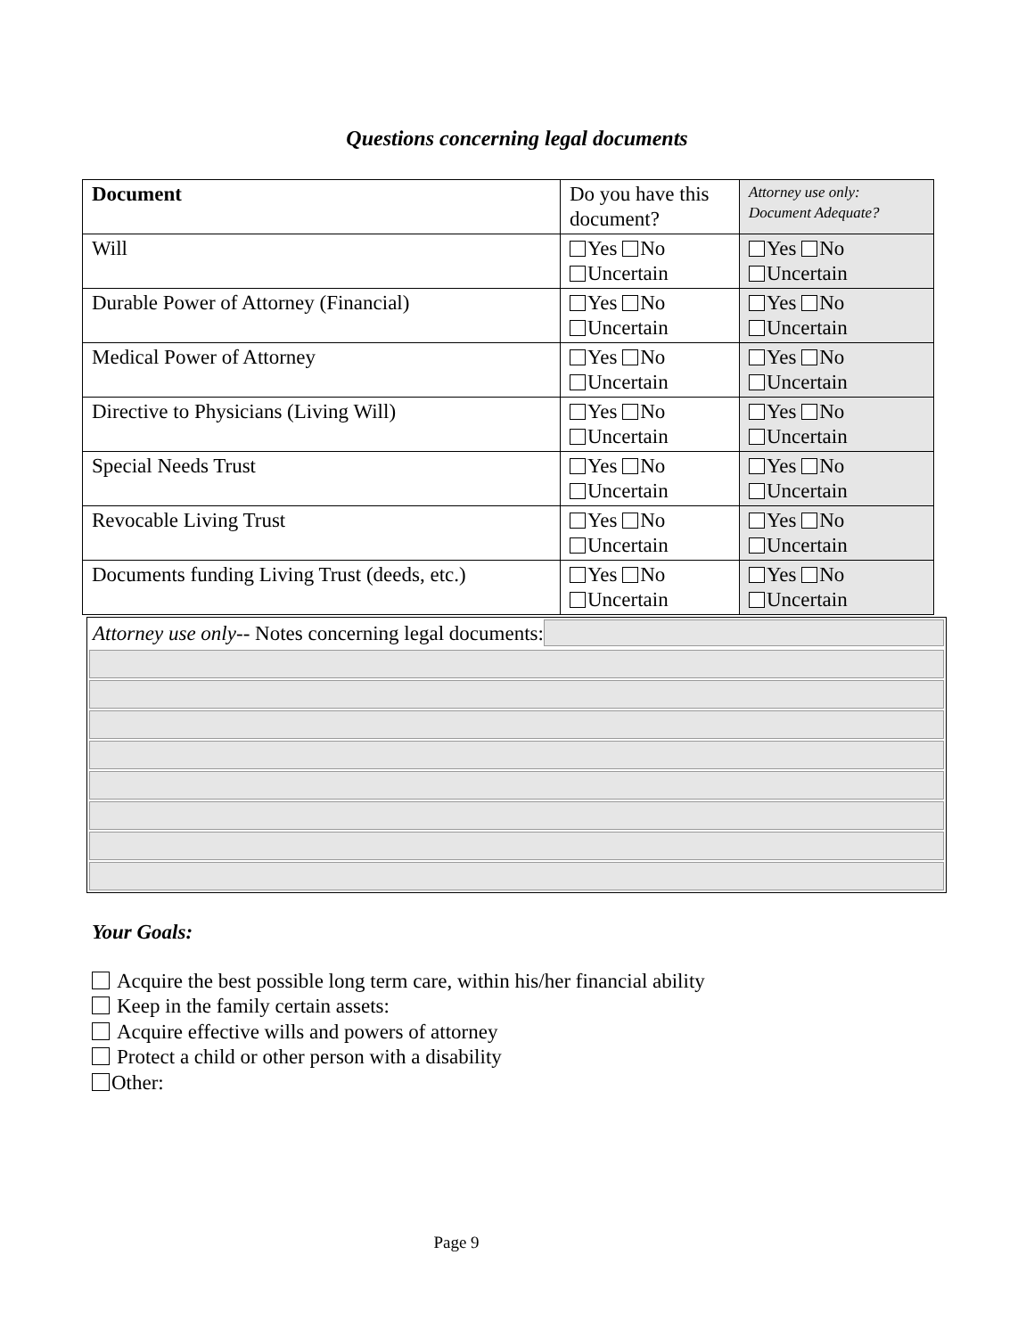Questions concerning legal documents
| Document | Do you have this document? | Attorney use only: Document Adequate? |
| Will | Yes No Uncertain | Yes No Uncertain |
| Durable Power of Attorney (Financial) | Yes No Uncertain | Yes No Uncertain |
| Medical Power of Attorney | Yes No Uncertain | Yes No Uncertain |
| Directive to Physicians (Living Will) | Yes No Uncertain | Yes No Uncertain |
| Special Needs Trust | Yes No Uncertain | Yes No Uncertain |
| Revocable Living Trust | Yes No Uncertain | Yes No Uncertain |
| Documents funding Living Trust (deeds, etc.) | Yes No Uncertain | Yes No Uncertain |
Attorney use only-- Notes concerning legal documents:
Your Goals:
Acquire the best possible long term care, within his/her financial ability
Keep in the family certain assets:
Acquire effective wills and powers of attorney
Protect a child or other person with a disability
Other:
Page 9